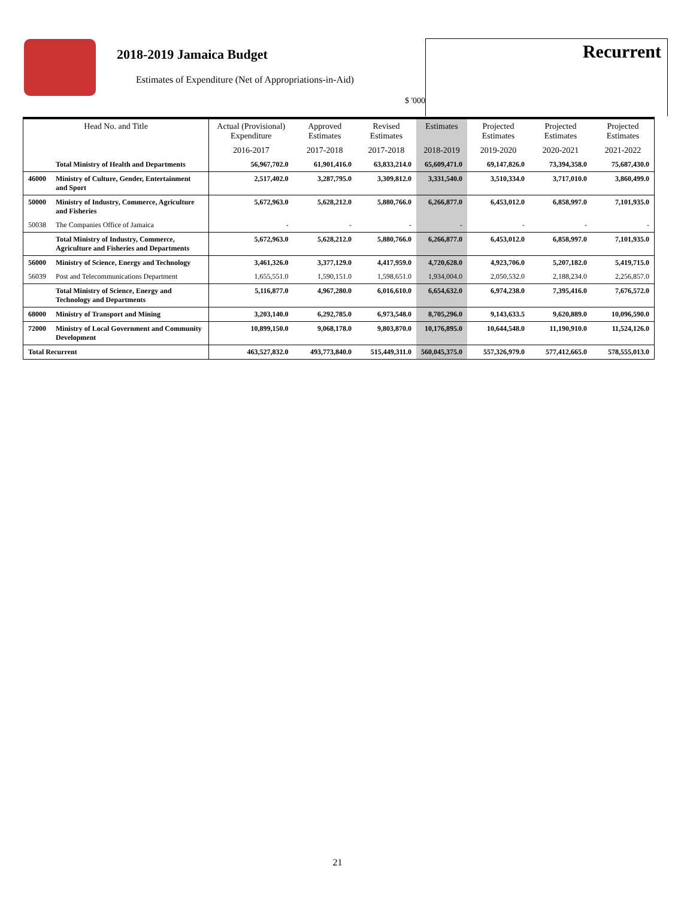2018-2019 Jamaica Budget
Estimates of Expenditure (Net of Appropriations-in-Aid)
$ '000
Recurrent
| Head No. and Title | | Actual (Provisional) Expenditure | Approved Estimates | Revised Estimates | Estimates | Projected Estimates | Projected Estimates | Projected Estimates |
| --- | --- | --- | --- | --- | --- | --- | --- | --- |
| | | 2016-2017 | 2017-2018 | 2017-2018 | 2018-2019 | 2019-2020 | 2020-2021 | 2021-2022 |
| | Total Ministry of Health and Departments | 56,967,702.0 | 61,901,416.0 | 63,833,214.0 | 65,609,471.0 | 69,147,826.0 | 73,394,358.0 | 75,687,430.0 |
| 46000 | Ministry of Culture, Gender, Entertainment and Sport | 2,517,402.0 | 3,287,795.0 | 3,309,812.0 | 3,331,540.0 | 3,510,334.0 | 3,717,010.0 | 3,860,499.0 |
| 50000 | Ministry of Industry, Commerce, Agriculture and Fisheries | 5,672,963.0 | 5,628,212.0 | 5,880,766.0 | 6,266,877.0 | 6,453,012.0 | 6,858,997.0 | 7,101,935.0 |
| 50038 | The Companies Office of Jamaica | - | - | - | - | - | - | - |
| | Total Ministry of Industry, Commerce, Agriculture and Fisheries and Departments | 5,672,963.0 | 5,628,212.0 | 5,880,766.0 | 6,266,877.0 | 6,453,012.0 | 6,858,997.0 | 7,101,935.0 |
| 56000 | Ministry of Science, Energy and Technology | 3,461,326.0 | 3,377,129.0 | 4,417,959.0 | 4,720,628.0 | 4,923,706.0 | 5,207,182.0 | 5,419,715.0 |
| 56039 | Post and Telecommunications Department | 1,655,551.0 | 1,590,151.0 | 1,598,651.0 | 1,934,004.0 | 2,050,532.0 | 2,188,234.0 | 2,256,857.0 |
| | Total Ministry of Science, Energy and Technology and Departments | 5,116,877.0 | 4,967,280.0 | 6,016,610.0 | 6,654,632.0 | 6,974,238.0 | 7,395,416.0 | 7,676,572.0 |
| 68000 | Ministry of Transport and Mining | 3,203,140.0 | 6,292,785.0 | 6,973,548.0 | 8,705,296.0 | 9,143,633.5 | 9,620,889.0 | 10,096,590.0 |
| 72000 | Ministry of Local Government and Community Development | 10,899,150.0 | 9,068,178.0 | 9,803,870.0 | 10,176,895.0 | 10,644,548.0 | 11,190,910.0 | 11,524,126.0 |
| Total Recurrent | | 463,527,832.0 | 493,773,840.0 | 515,449,311.0 | 560,045,375.0 | 557,326,979.0 | 577,412,665.0 | 578,555,013.0 |
21